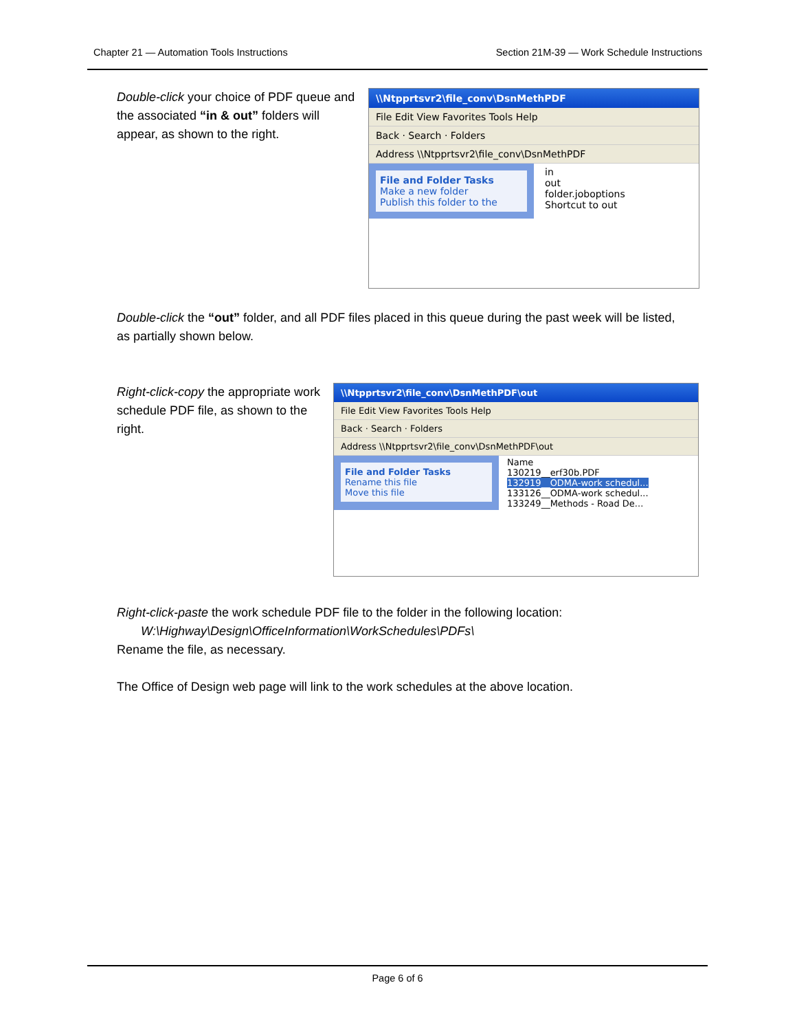Chapter 21 — Automation Tools Instructions Section 21M-39 — Work Schedule Instructions
Double-click your choice of PDF queue and the associated “in & out” folders will appear, as shown to the right.
\\Ntpprtsvr2\file_conv\DsnMethPDF
File Edit View Favorites Tools Help
Back · Search · Folders
Address \\Ntpprtsvr2\file_conv\DsnMethPDF
File and Folder Tasks
Make a new folder
Publish this folder to the
in
out
folder.joboptions
Shortcut to out
Double-click the “out” folder, and all PDF files placed in this queue during the past week will be listed, as partially shown below.
Right-click-copy the appropriate work schedule PDF file, as shown to the right.
\\Ntpprtsvr2\file_conv\DsnMethPDF\out
File Edit View Favorites Tools Help
Back · Search · Folders
Address \\Ntpprtsvr2\file_conv\DsnMethPDF\out
File and Folder Tasks
Rename this file
Move this file
Name
130219__erf30b.PDF
132919__ODMA-work schedul...
133126__ODMA-work schedul...
133249__Methods - Road De...
Right-click-paste the work schedule PDF file to the folder in the following location:
W:\Highway\Design\OfficeInformation\WorkSchedules\PDFs\
Rename the file, as necessary.
The Office of Design web page will link to the work schedules at the above location.
Page 6 of 6